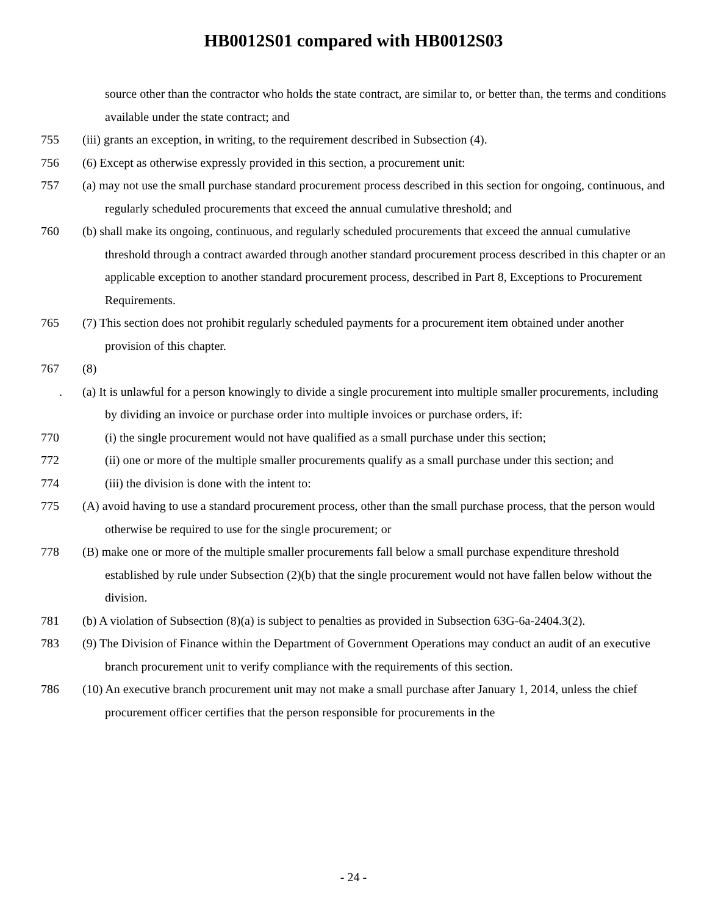HB0012S01 compared with HB0012S03
source other than the contractor who holds the state contract, are similar to, or better than, the terms and conditions available under the state contract; and
755 (iii) grants an exception, in writing, to the requirement described in Subsection (4).
756 (6) Except as otherwise expressly provided in this section, a procurement unit:
757 (a) may not use the small purchase standard procurement process described in this section for ongoing, continuous, and regularly scheduled procurements that exceed the annual cumulative threshold; and
760 (b) shall make its ongoing, continuous, and regularly scheduled procurements that exceed the annual cumulative threshold through a contract awarded through another standard procurement process described in this chapter or an applicable exception to another standard procurement process, described in Part 8, Exceptions to Procurement Requirements.
765 (7) This section does not prohibit regularly scheduled payments for a procurement item obtained under another provision of this chapter.
767 (8)
. (a) It is unlawful for a person knowingly to divide a single procurement into multiple smaller procurements, including by dividing an invoice or purchase order into multiple invoices or purchase orders, if:
770 (i) the single procurement would not have qualified as a small purchase under this section;
772 (ii) one or more of the multiple smaller procurements qualify as a small purchase under this section; and
774 (iii) the division is done with the intent to:
775 (A) avoid having to use a standard procurement process, other than the small purchase process, that the person would otherwise be required to use for the single procurement; or
778 (B) make one or more of the multiple smaller procurements fall below a small purchase expenditure threshold established by rule under Subsection (2)(b) that the single procurement would not have fallen below without the division.
781 (b) A violation of Subsection (8)(a) is subject to penalties as provided in Subsection 63G-6a-2404.3(2).
783 (9) The Division of Finance within the Department of Government Operations may conduct an audit of an executive branch procurement unit to verify compliance with the requirements of this section.
786 (10) An executive branch procurement unit may not make a small purchase after January 1, 2014, unless the chief procurement officer certifies that the person responsible for procurements in the
- 24 -